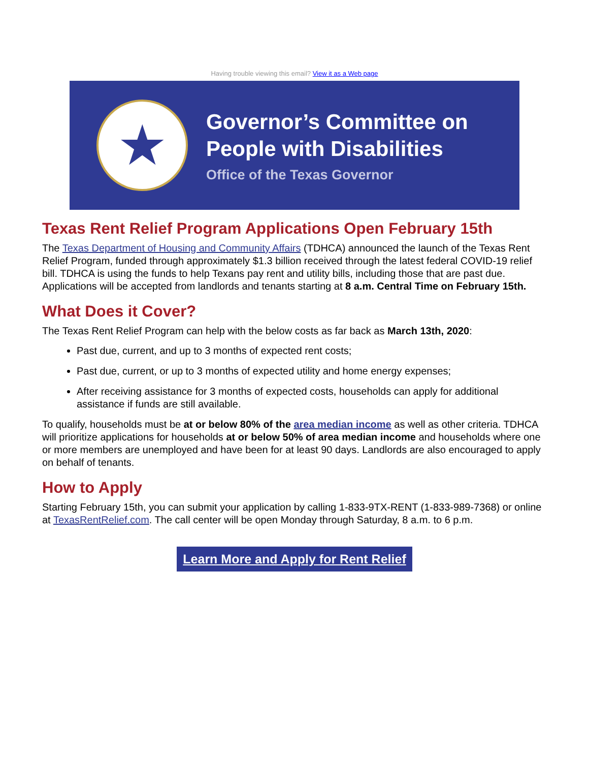Having trouble viewing this email? View it as a Web page
★
Governor’s Committee on
People with Disabilities
Office of the Texas Governor
Texas Rent Relief Program Applications Open February 15th
The Texas Department of Housing and Community Affairs (TDHCA) announced the launch of the Texas Rent Relief Program, funded through approximately $1.3 billion received through the latest federal COVID-19 relief bill. TDHCA is using the funds to help Texans pay rent and utility bills, including those that are past due. Applications will be accepted from landlords and tenants starting at 8 a.m. Central Time on February 15th.
What Does it Cover?
The Texas Rent Relief Program can help with the below costs as far back as March 13th, 2020:
Past due, current, and up to 3 months of expected rent costs;
Past due, current, or up to 3 months of expected utility and home energy expenses;
After receiving assistance for 3 months of expected costs, households can apply for additional assistance if funds are still available.
To qualify, households must be at or below 80% of the area median income as well as other criteria. TDHCA will prioritize applications for households at or below 50% of area median income and households where one or more members are unemployed and have been for at least 90 days. Landlords are also encouraged to apply on behalf of tenants.
How to Apply
Starting February 15th, you can submit your application by calling 1-833-9TX-RENT (1-833-989-7368) or online at TexasRentRelief.com. The call center will be open Monday through Saturday, 8 a.m. to 6 p.m.
Learn More and Apply for Rent Relief